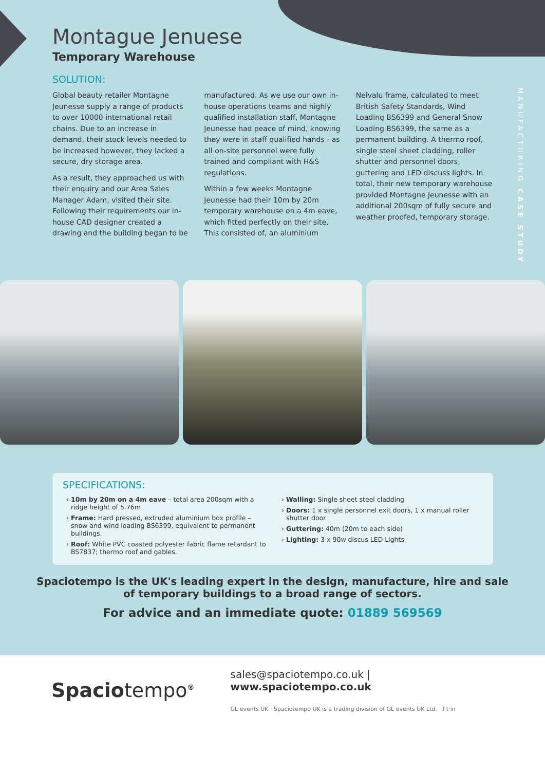MANUFACTURING CASE STUDY
Montague Jenuese
Temporary Warehouse
SOLUTION:
Global beauty retailer Montagne Jeunesse supply a range of products to over 10000 international retail chains. Due to an increase in demand, their stock levels needed to be increased however, they lacked a secure, dry storage area.
As a result, they approached us with their enquiry and our Area Sales Manager Adam, visited their site. Following their requirements our in-house CAD designer created a drawing and the building began to be
manufactured. As we use our own in-house operations teams and highly qualified installation staff, Montagne Jeunesse had peace of mind, knowing they were in staff qualified hands - as all on-site personnel were fully trained and compliant with H&S regulations.
Within a few weeks Montagne Jeunesse had their 10m by 20m temporary warehouse on a 4m eave, which fitted perfectly on their site. This consisted of, an aluminium
Neivalu frame, calculated to meet British Safety Standards, Wind Loading BS6399 and General Snow Loading BS6399, the same as a permanent building. A thermo roof, single steel sheet cladding, roller shutter and personnel doors, guttering and LED discuss lights. In total, their new temporary warehouse provided Montagne Jeunesse with an additional 200sqm of fully secure and weather proofed, temporary storage.
SPECIFICATIONS:
10m by 20m on a 4m eave – total area 200sqm with a ridge height of 5.76m
Frame: Hard pressed, extruded aluminium box profile – snow and wind loading BS6399, equivalent to permanent buildings.
Roof: White PVC coasted polyester fabric flame retardant to BS7837; thermo roof and gables.
Walling: Single sheet steel cladding
Doors: 1 x single personnel exit doors, 1 x manual roller shutter door
Guttering: 40m (20m to each side)
Lighting: 3 x 90w discus LED Lights
Spaciotempo is the UK's leading expert in the design, manufacture, hire and sale
of temporary buildings to a broad range of sectors.
For advice and an immediate quote: 01889 569569
Spaciotempo<sup>®</sup>
sales@spaciotempo.co.uk | www.spaciotempo.co.uk
GL events UK Spaciotempo UK is a trading division of GL events UK Ltd. f t in